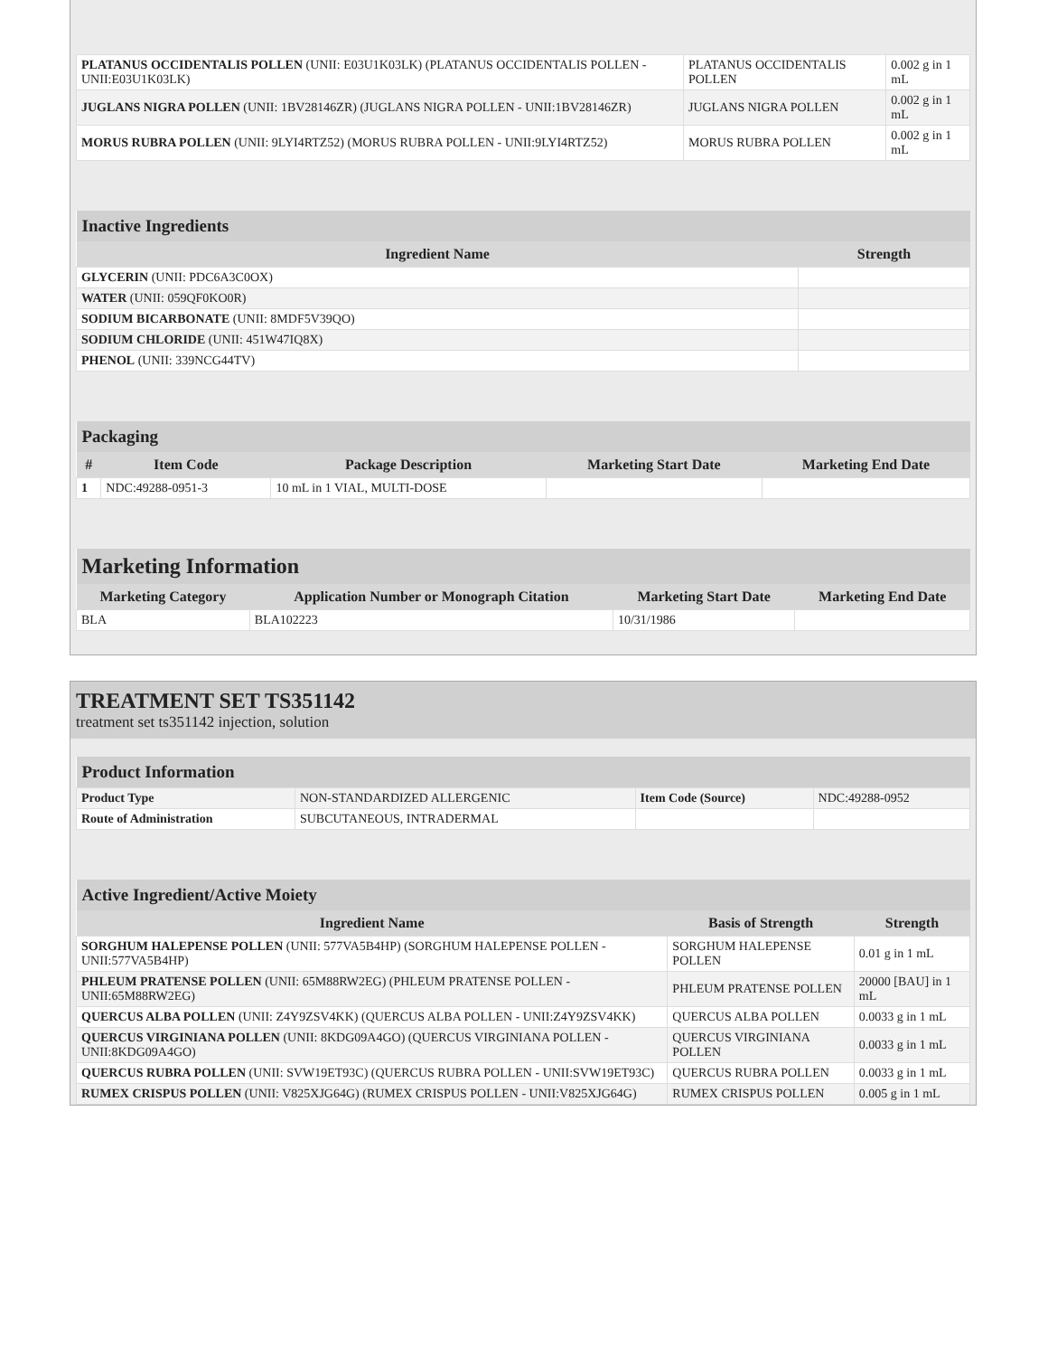| PLATANUS OCCIDENTALIS POLLEN (UNII: E03U1K03LK) (PLATANUS OCCIDENTALIS POLLEN - UNII:E03U1K03LK) | PLATANUS OCCIDENTALIS POLLEN | 0.002 g in 1 mL |
| JUGLANS NIGRA POLLEN (UNII: 1BV28146ZR) (JUGLANS NIGRA POLLEN - UNII:1BV28146ZR) | JUGLANS NIGRA POLLEN | 0.002 g in 1 mL |
| MORUS RUBRA POLLEN (UNII: 9LYI4RTZ52) (MORUS RUBRA POLLEN - UNII:9LYI4RTZ52) | MORUS RUBRA POLLEN | 0.002 g in 1 mL |
| Inactive Ingredients | |
| --- | --- |
| Ingredient Name | Strength |
| GLYCERIN (UNII: PDC6A3C0OX) | |
| WATER (UNII: 059QF0KO0R) | |
| SODIUM BICARBONATE (UNII: 8MDF5V39QO) | |
| SODIUM CHLORIDE (UNII: 451W47IQ8X) | |
| PHENOL (UNII: 339NCG44TV) | |
| Packaging | | | | |
| --- | --- | --- | --- | --- |
| # | Item Code | Package Description | Marketing Start Date | Marketing End Date |
| 1 | NDC:49288-0951-3 | 10 mL in 1 VIAL, MULTI-DOSE | | |
| Marketing Information | | | |
| --- | --- | --- | --- |
| Marketing Category | Application Number or Monograph Citation | Marketing Start Date | Marketing End Date |
| BLA | BLA102223 | 10/31/1986 | |
TREATMENT SET TS351142
treatment set ts351142 injection, solution
| Product Information | | | |
| --- | --- | --- | --- |
| Product Type | NON-STANDARDIZED ALLERGENIC | Item Code (Source) | NDC:49288-0952 |
| Route of Administration | SUBCUTANEOUS, INTRADERMAL | | |
| Active Ingredient/Active Moiety | | |
| --- | --- | --- |
| Ingredient Name | Basis of Strength | Strength |
| SORGHUM HALEPENSE POLLEN (UNII: 577VA5B4HP) (SORGHUM HALEPENSE POLLEN - UNII:577VA5B4HP) | SORGHUM HALEPENSE POLLEN | 0.01 g in 1 mL |
| PHLEUM PRATENSE POLLEN (UNII: 65M88RW2EG) (PHLEUM PRATENSE POLLEN - UNII:65M88RW2EG) | PHLEUM PRATENSE POLLEN | 20000 [BAU] in 1 mL |
| QUERCUS ALBA POLLEN (UNII: Z4Y9ZSV4KK) (QUERCUS ALBA POLLEN - UNII:Z4Y9ZSV4KK) | QUERCUS ALBA POLLEN | 0.0033 g in 1 mL |
| QUERCUS VIRGINIANA POLLEN (UNII: 8KDG09A4GO) (QUERCUS VIRGINIANA POLLEN - UNII:8KDG09A4GO) | QUERCUS VIRGINIANA POLLEN | 0.0033 g in 1 mL |
| QUERCUS RUBRA POLLEN (UNII: SVW19ET93C) (QUERCUS RUBRA POLLEN - UNII:SVW19ET93C) | QUERCUS RUBRA POLLEN | 0.0033 g in 1 mL |
| RUMEX CRISPUS POLLEN (UNII: V825XJG64G) (RUMEX CRISPUS POLLEN - UNII:V825XJG64G) | RUMEX CRISPUS POLLEN | 0.005 g in 1 mL |